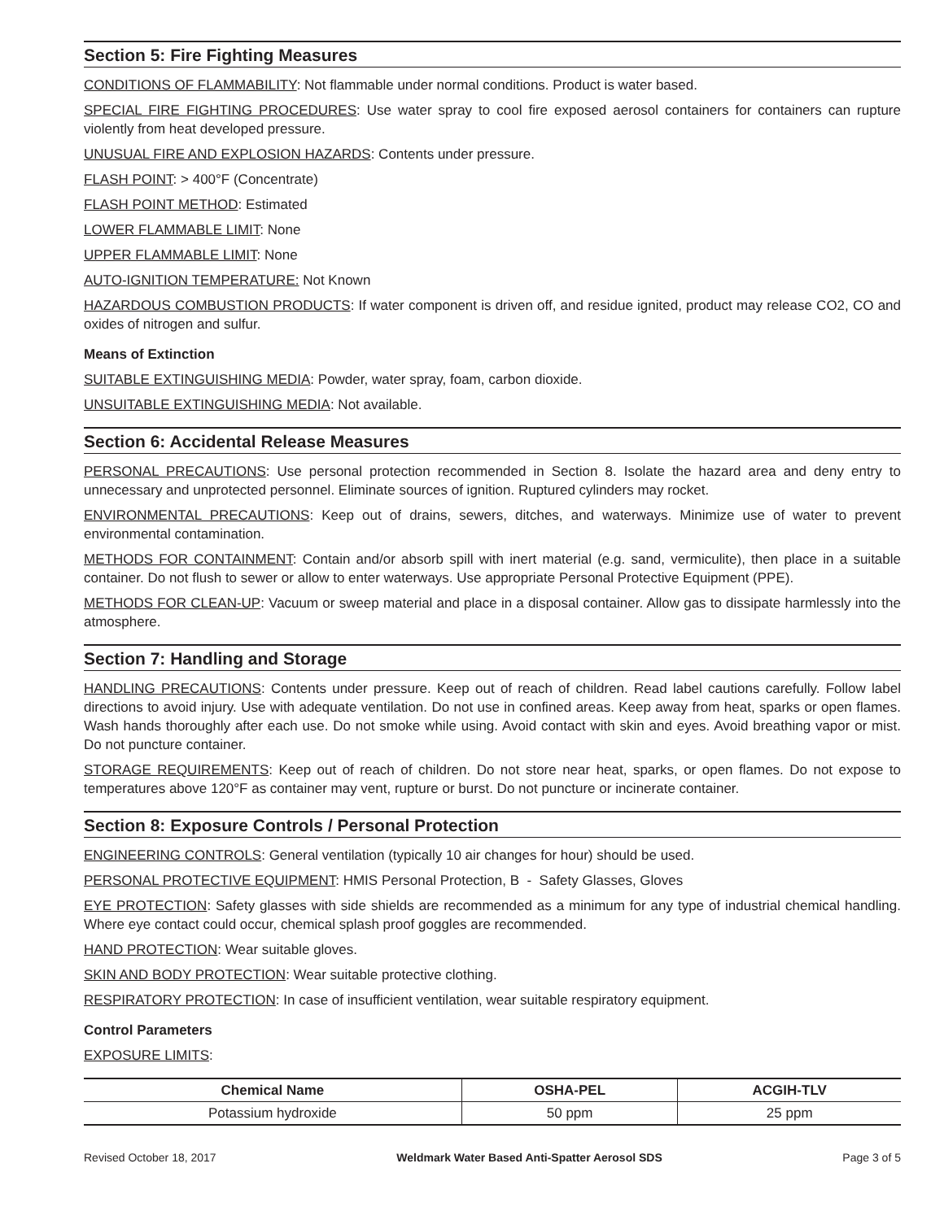Section 5: Fire Fighting Measures
CONDITIONS OF FLAMMABILITY: Not flammable under normal conditions. Product is water based.
SPECIAL FIRE FIGHTING PROCEDURES: Use water spray to cool fire exposed aerosol containers for containers can rupture violently from heat developed pressure.
UNUSUAL FIRE AND EXPLOSION HAZARDS: Contents under pressure.
FLASH POINT: > 400°F (Concentrate)
FLASH POINT METHOD: Estimated
LOWER FLAMMABLE LIMIT: None
UPPER FLAMMABLE LIMIT: None
AUTO-IGNITION TEMPERATURE: Not Known
HAZARDOUS COMBUSTION PRODUCTS: If water component is driven off, and residue ignited, product may release CO2, CO and oxides of nitrogen and sulfur.
Means of Extinction
SUITABLE EXTINGUISHING MEDIA: Powder, water spray, foam, carbon dioxide.
UNSUITABLE EXTINGUISHING MEDIA: Not available.
Section 6: Accidental Release Measures
PERSONAL PRECAUTIONS: Use personal protection recommended in Section 8. Isolate the hazard area and deny entry to unnecessary and unprotected personnel. Eliminate sources of ignition. Ruptured cylinders may rocket.
ENVIRONMENTAL PRECAUTIONS: Keep out of drains, sewers, ditches, and waterways. Minimize use of water to prevent environmental contamination.
METHODS FOR CONTAINMENT: Contain and/or absorb spill with inert material (e.g. sand, vermiculite), then place in a suitable container. Do not flush to sewer or allow to enter waterways. Use appropriate Personal Protective Equipment (PPE).
METHODS FOR CLEAN-UP: Vacuum or sweep material and place in a disposal container. Allow gas to dissipate harmlessly into the atmosphere.
Section 7: Handling and Storage
HANDLING PRECAUTIONS: Contents under pressure. Keep out of reach of children. Read label cautions carefully. Follow label directions to avoid injury. Use with adequate ventilation. Do not use in confined areas. Keep away from heat, sparks or open flames. Wash hands thoroughly after each use. Do not smoke while using. Avoid contact with skin and eyes. Avoid breathing vapor or mist. Do not puncture container.
STORAGE REQUIREMENTS: Keep out of reach of children. Do not store near heat, sparks, or open flames. Do not expose to temperatures above 120°F as container may vent, rupture or burst. Do not puncture or incinerate container.
Section 8: Exposure Controls / Personal Protection
ENGINEERING CONTROLS: General ventilation (typically 10 air changes for hour) should be used.
PERSONAL PROTECTIVE EQUIPMENT: HMIS Personal Protection, B - Safety Glasses, Gloves
EYE PROTECTION: Safety glasses with side shields are recommended as a minimum for any type of industrial chemical handling. Where eye contact could occur, chemical splash proof goggles are recommended.
HAND PROTECTION: Wear suitable gloves.
SKIN AND BODY PROTECTION: Wear suitable protective clothing.
RESPIRATORY PROTECTION: In case of insufficient ventilation, wear suitable respiratory equipment.
Control Parameters
EXPOSURE LIMITS:
| Chemical Name | OSHA-PEL | ACGIH-TLV |
| --- | --- | --- |
| Potassium hydroxide | 50 ppm | 25 ppm |
Revised October 18, 2017 Weldmark Water Based Anti-Spatter Aerosol SDS Page 3 of 5